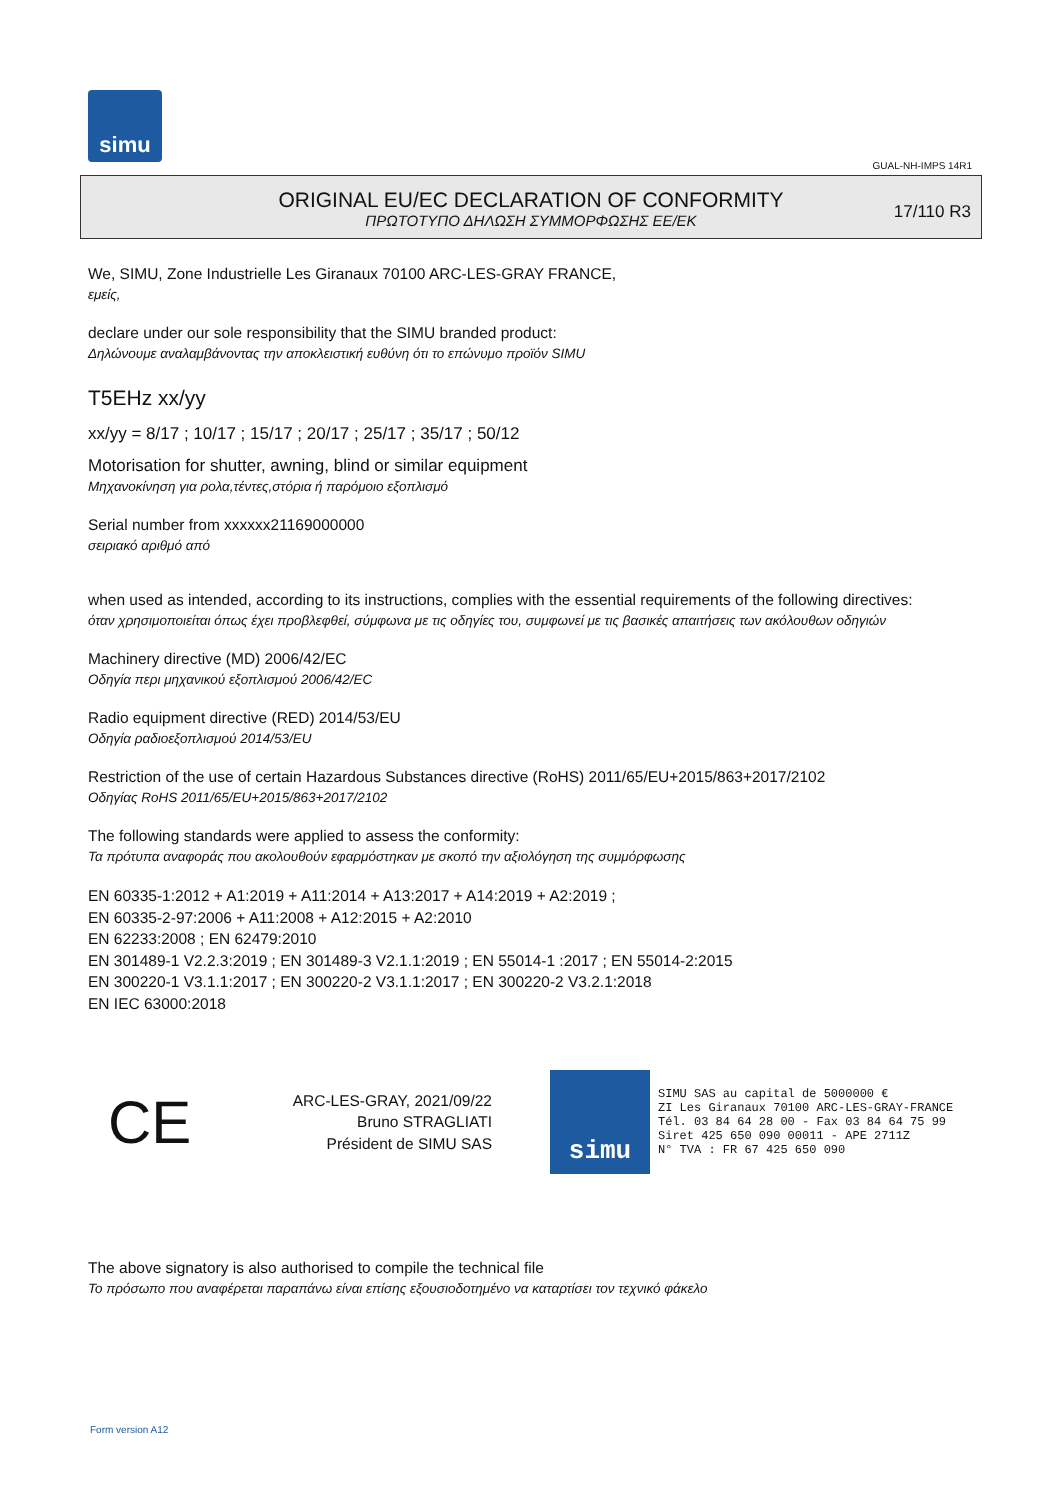simu
GUAL-NH-IMPS 14R1
ORIGINAL EU/EC DECLARATION OF CONFORMITY
ΠΡΩΤΟΤΥΠΟ ΔΗΛΩΣΗ ΣΥΜΜΟΡΦΩΣΗΣ ΕΕ/ΕΚ
17/110 R3
We, SIMU, Zone Industrielle Les Giranaux 70100 ARC-LES-GRAY FRANCE,
εμείς,
declare under our sole responsibility that the SIMU branded product:
Δηλώνουμε αναλαμβάνοντας την αποκλειστική ευθύνη ότι το επώνυμο προϊόν SIMU
T5EHz xx/yy
xx/yy = 8/17 ; 10/17 ; 15/17 ; 20/17 ; 25/17 ; 35/17 ; 50/12
Motorisation for shutter, awning, blind or similar equipment
Μηχανοκίνηση για ρολα,τέντες,στόρια ή παρόμοιο εξοπλισμό
Serial number from xxxxxx21169000000
σειριακό αριθμό από
when used as intended, according to its instructions, complies with the essential requirements of the following directives:
όταν χρησιμοποιείται όπως έχει προβλεφθεί, σύμφωνα με τις οδηγίες του, συμφωνεί με τις βασικές απαιτήσεις των ακόλουθων οδηγιών
Machinery directive (MD) 2006/42/EC
Οδηγία περι μηχανικού εξοπλισμού 2006/42/EC
Radio equipment directive (RED) 2014/53/EU
Οδηγία ραδιοεξοπλισμού 2014/53/EU
Restriction of the use of certain Hazardous Substances directive (RoHS) 2011/65/EU+2015/863+2017/2102
Οδηγίας RoHS 2011/65/EU+2015/863+2017/2102
The following standards were applied to assess the conformity:
Τα πρότυπα αναφοράς που ακολουθούν εφαρμόστηκαν με σκοπό την αξιολόγηση της συμμόρφωσης
EN 60335-1:2012 + A1:2019 + A11:2014 + A13:2017 + A14:2019 + A2:2019 ;
EN 60335-2-97:2006 + A11:2008 + A12:2015 + A2:2010
EN 62233:2008 ; EN 62479:2010
EN 301489-1 V2.2.3:2019 ; EN 301489-3 V2.1.1:2019 ; EN 55014-1 :2017 ; EN 55014-2:2015
EN 300220-1 V3.1.1:2017 ; EN 300220-2 V3.1.1:2017 ; EN 300220-2 V3.2.1:2018
EN IEC 63000:2018
CE
ARC-LES-GRAY, 2021/09/22
Bruno STRAGLIATI
Président de SIMU SAS
simu
SIMU SAS au capital de 5000000 €
ZI Les Giranaux 70100 ARC-LES-GRAY-FRANCE
Tél. 03 84 64 28 00 - Fax 03 84 64 75 99
Siret 425 650 090 00011 - APE 2711Z
N° TVA : FR 67 425 650 090
The above signatory is also authorised to compile the technical file
Το πρόσωπο που αναφέρεται παραπάνω είναι επίσης εξουσιοδοτημένο να καταρτίσει τον τεχνικό φάκελο
Form version A12